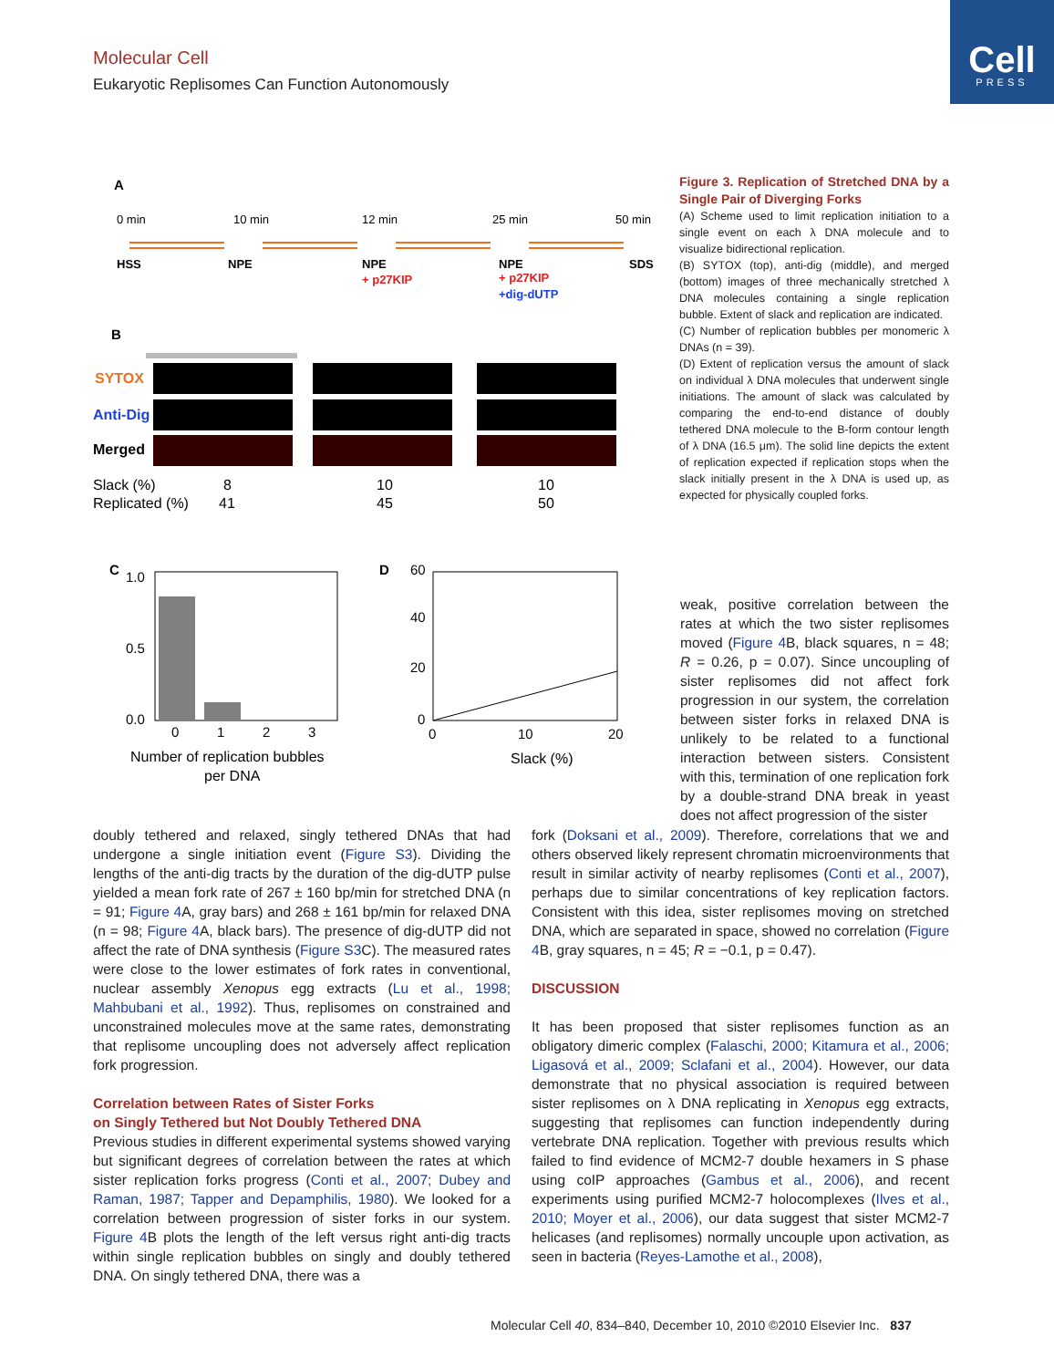Molecular Cell
Eukaryotic Replisomes Can Function Autonomously
Cell
PRESS
A
0 min
10 min
12 min
25 min
50 min
HSS
NPE
NPE
+ p27KIP
NPE
+ p27KIP
+dig-dUTP
SDS
B
SYTOX
Anti-Dig
Merged
Slack (%)
8
10
10
Replicated (%)
41
45
50
C
1.0
0.5
0.0
0
1
2
3
Number of replication bubbles
per DNA
D
60
40
20
0
0
10
20
Slack (%)
Figure 3. Replication of Stretched DNA by a Single Pair of Diverging Forks
(A) Scheme used to limit replication initiation to a single event on each λ DNA molecule and to visualize bidirectional replication.
(B) SYTOX (top), anti-dig (middle), and merged (bottom) images of three mechanically stretched λ DNA molecules containing a single replication bubble. Extent of slack and replication are indicated.
(C) Number of replication bubbles per monomeric λ DNAs (n = 39).
(D) Extent of replication versus the amount of slack on individual λ DNA molecules that underwent single initiations. The amount of slack was calculated by comparing the end-to-end distance of doubly tethered DNA molecule to the B-form contour length of λ DNA (16.5 μm). The solid line depicts the extent of replication expected if replication stops when the slack initially present in the λ DNA is used up, as expected for physically coupled forks.
weak, positive correlation between the rates at which the two sister replisomes moved (Figure 4 B, black squares, n = 48; R = 0.26, p = 0.07). Since uncoupling of sister replisomes did not affect fork progression in our system, the correlation between sister forks in relaxed DNA is unlikely to be related to a functional interaction between sisters. Consistent with this, termination of one replication fork by a double-strand DNA break in yeast does not affect progression of the sister
doubly tethered and relaxed, singly tethered DNAs that had undergone a single initiation event (Figure S3). Dividing the lengths of the anti-dig tracts by the duration of the dig-dUTP pulse yielded a mean fork rate of 267 ± 160 bp/min for stretched DNA (n = 91; Figure 4 A, gray bars) and 268 ± 161 bp/min for relaxed DNA (n = 98; Figure 4 A, black bars). The presence of dig-dUTP did not affect the rate of DNA synthesis (Figure S3 C). The measured rates were close to the lower estimates of fork rates in conventional, nuclear assembly Xenopus egg extracts (Lu et al., 1998; Mahbubani et al., 1992). Thus, replisomes on constrained and unconstrained molecules move at the same rates, demonstrating that replisome uncoupling does not adversely affect replication fork progression.
Correlation between Rates of Sister Forks
on Singly Tethered but Not Doubly Tethered DNA
Previous studies in different experimental systems showed varying but significant degrees of correlation between the rates at which sister replication forks progress (Conti et al., 2007; Dubey and Raman, 1987; Tapper and Depamphilis, 1980). We looked for a correlation between progression of sister forks in our system. Figure 4 B plots the length of the left versus right anti-dig tracts within single replication bubbles on singly and doubly tethered DNA. On singly tethered DNA, there was a
fork (Doksani et al., 2009). Therefore, correlations that we and others observed likely represent chromatin microenvironments that result in similar activity of nearby replisomes (Conti et al., 2007), perhaps due to similar concentrations of key replication factors. Consistent with this idea, sister replisomes moving on stretched DNA, which are separated in space, showed no correlation (Figure 4 B, gray squares, n = 45; R = −0.1, p = 0.47).
DISCUSSION
It has been proposed that sister replisomes function as an obligatory dimeric complex (Falaschi, 2000; Kitamura et al., 2006; Ligasová et al., 2009; Sclafani et al., 2004). However, our data demonstrate that no physical association is required between sister replisomes on λ DNA replicating in Xenopus egg extracts, suggesting that replisomes can function independently during vertebrate DNA replication. Together with previous results which failed to find evidence of MCM2-7 double hexamers in S phase using coIP approaches (Gambus et al., 2006), and recent experiments using purified MCM2-7 holocomplexes (Ilves et al., 2010; Moyer et al., 2006), our data suggest that sister MCM2-7 helicases (and replisomes) normally uncouple upon activation, as seen in bacteria (Reyes-Lamothe et al., 2008),
Molecular Cell 40, 834–840, December 10, 2010 ©2010 Elsevier Inc. 837